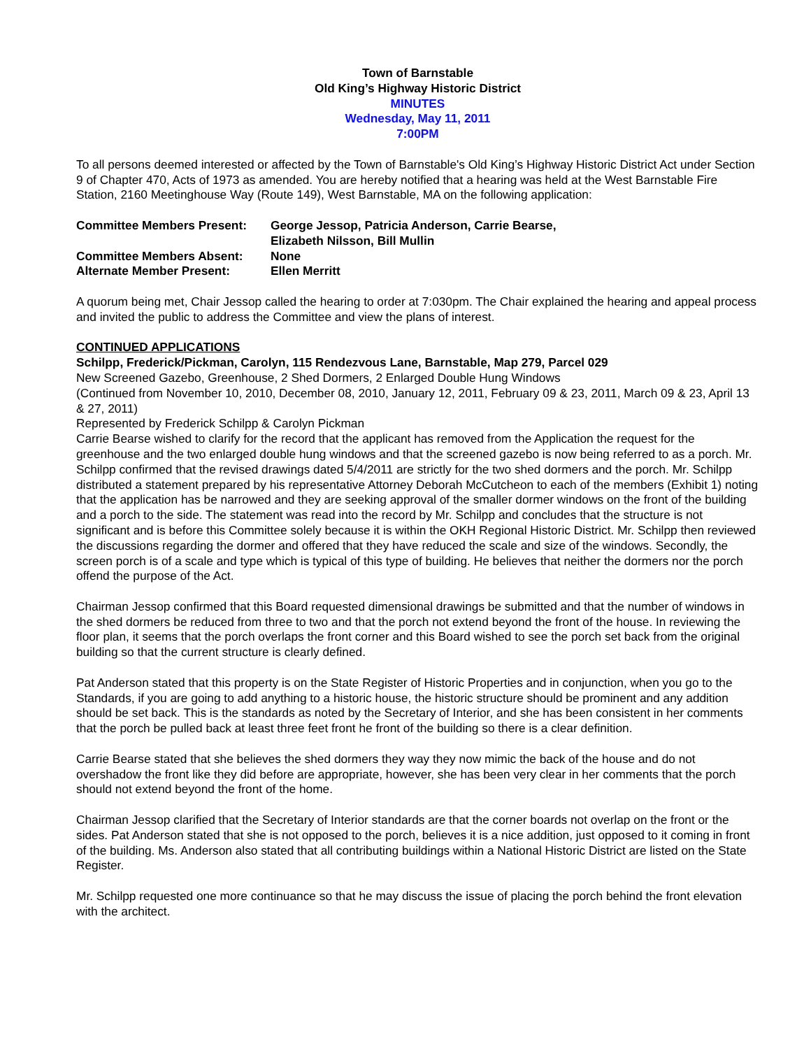Town of Barnstable
Old King’s Highway Historic District
MINUTES
Wednesday, May 11, 2011
7:00PM
To all persons deemed interested or affected by the Town of Barnstable's Old King’s Highway Historic District Act under Section 9 of Chapter 470, Acts of 1973 as amended. You are hereby notified that a hearing was held at the West Barnstable Fire Station, 2160 Meetinghouse Way (Route 149), West Barnstable, MA on the following application:
| Committee Members Present: | George Jessop, Patricia Anderson, Carrie Bearse, Elizabeth Nilsson, Bill Mullin |
| Committee Members Absent: | None |
| Alternate Member Present: | Ellen Merritt |
A quorum being met, Chair Jessop called the hearing to order at 7:030pm. The Chair explained the hearing and appeal process and invited the public to address the Committee and view the plans of interest.
CONTINUED APPLICATIONS
Schilpp, Frederick/Pickman, Carolyn, 115 Rendezvous Lane, Barnstable, Map 279, Parcel 029
New Screened Gazebo, Greenhouse, 2 Shed Dormers, 2 Enlarged Double Hung Windows
(Continued from November 10, 2010, December 08, 2010, January 12, 2011, February 09 & 23, 2011, March 09 & 23, April 13 & 27, 2011)
Represented by Frederick Schilpp & Carolyn Pickman
Carrie Bearse wished to clarify for the record that the applicant has removed from the Application the request for the greenhouse and the two enlarged double hung windows and that the screened gazebo is now being referred to as a porch. Mr. Schilpp confirmed that the revised drawings dated 5/4/2011 are strictly for the two shed dormers and the porch. Mr. Schilpp distributed a statement prepared by his representative Attorney Deborah McCutcheon to each of the members (Exhibit 1) noting that the application has be narrowed and they are seeking approval of the smaller dormer windows on the front of the building and a porch to the side. The statement was read into the record by Mr. Schilpp and concludes that the structure is not significant and is before this Committee solely because it is within the OKH Regional Historic District. Mr. Schilpp then reviewed the discussions regarding the dormer and offered that they have reduced the scale and size of the windows. Secondly, the screen porch is of a scale and type which is typical of this type of building. He believes that neither the dormers nor the porch offend the purpose of the Act.
Chairman Jessop confirmed that this Board requested dimensional drawings be submitted and that the number of windows in the shed dormers be reduced from three to two and that the porch not extend beyond the front of the house. In reviewing the floor plan, it seems that the porch overlaps the front corner and this Board wished to see the porch set back from the original building so that the current structure is clearly defined.
Pat Anderson stated that this property is on the State Register of Historic Properties and in conjunction, when you go to the Standards, if you are going to add anything to a historic house, the historic structure should be prominent and any addition should be set back. This is the standards as noted by the Secretary of Interior, and she has been consistent in her comments that the porch be pulled back at least three feet front he front of the building so there is a clear definition.
Carrie Bearse stated that she believes the shed dormers they way they now mimic the back of the house and do not overshadow the front like they did before are appropriate, however, she has been very clear in her comments that the porch should not extend beyond the front of the home.
Chairman Jessop clarified that the Secretary of Interior standards are that the corner boards not overlap on the front or the sides. Pat Anderson stated that she is not opposed to the porch, believes it is a nice addition, just opposed to it coming in front of the building. Ms. Anderson also stated that all contributing buildings within a National Historic District are listed on the State Register.
Mr. Schilpp requested one more continuance so that he may discuss the issue of placing the porch behind the front elevation with the architect.